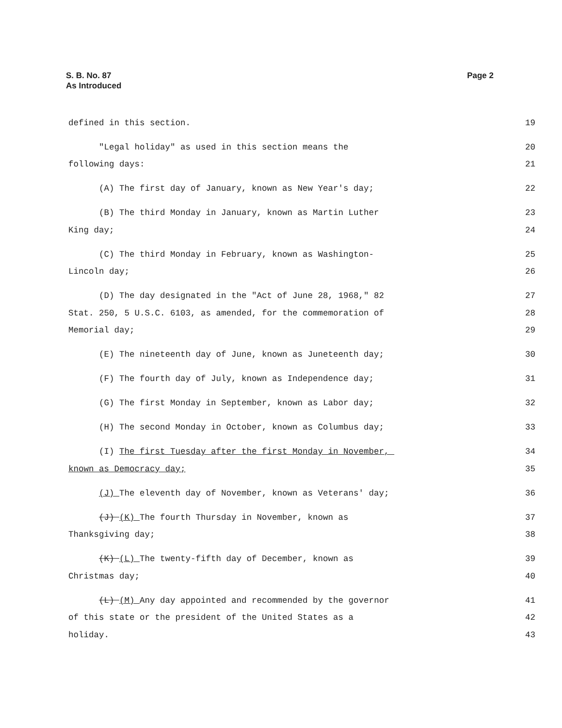S. B. No. 87
As Introduced
Page 2
defined in this section. 19
"Legal holiday" as used in this section means the 20
following days: 21
(A) The first day of January, known as New Year's day; 22
(B) The third Monday in January, known as Martin Luther 23
King day; 24
(C) The third Monday in February, known as Washington- 25
Lincoln day; 26
(D) The day designated in the "Act of June 28, 1968," 82 27
Stat. 250, 5 U.S.C. 6103, as amended, for the commemoration of 28
Memorial day; 29
(E) The nineteenth day of June, known as Juneteenth day; 30
(F) The fourth day of July, known as Independence day; 31
(G) The first Monday in September, known as Labor day; 32
(H) The second Monday in October, known as Columbus day; 33
(I) The first Tuesday after the first Monday in November, 34
known as Democracy day; 35
(J) The eleventh day of November, known as Veterans' day; 36
(J) (K) The fourth Thursday in November, known as 37
Thanksgiving day; 38
(K) (L) The twenty-fifth day of December, known as 39
Christmas day; 40
(L) (M) Any day appointed and recommended by the governor 41
of this state or the president of the United States as a 42
holiday. 43